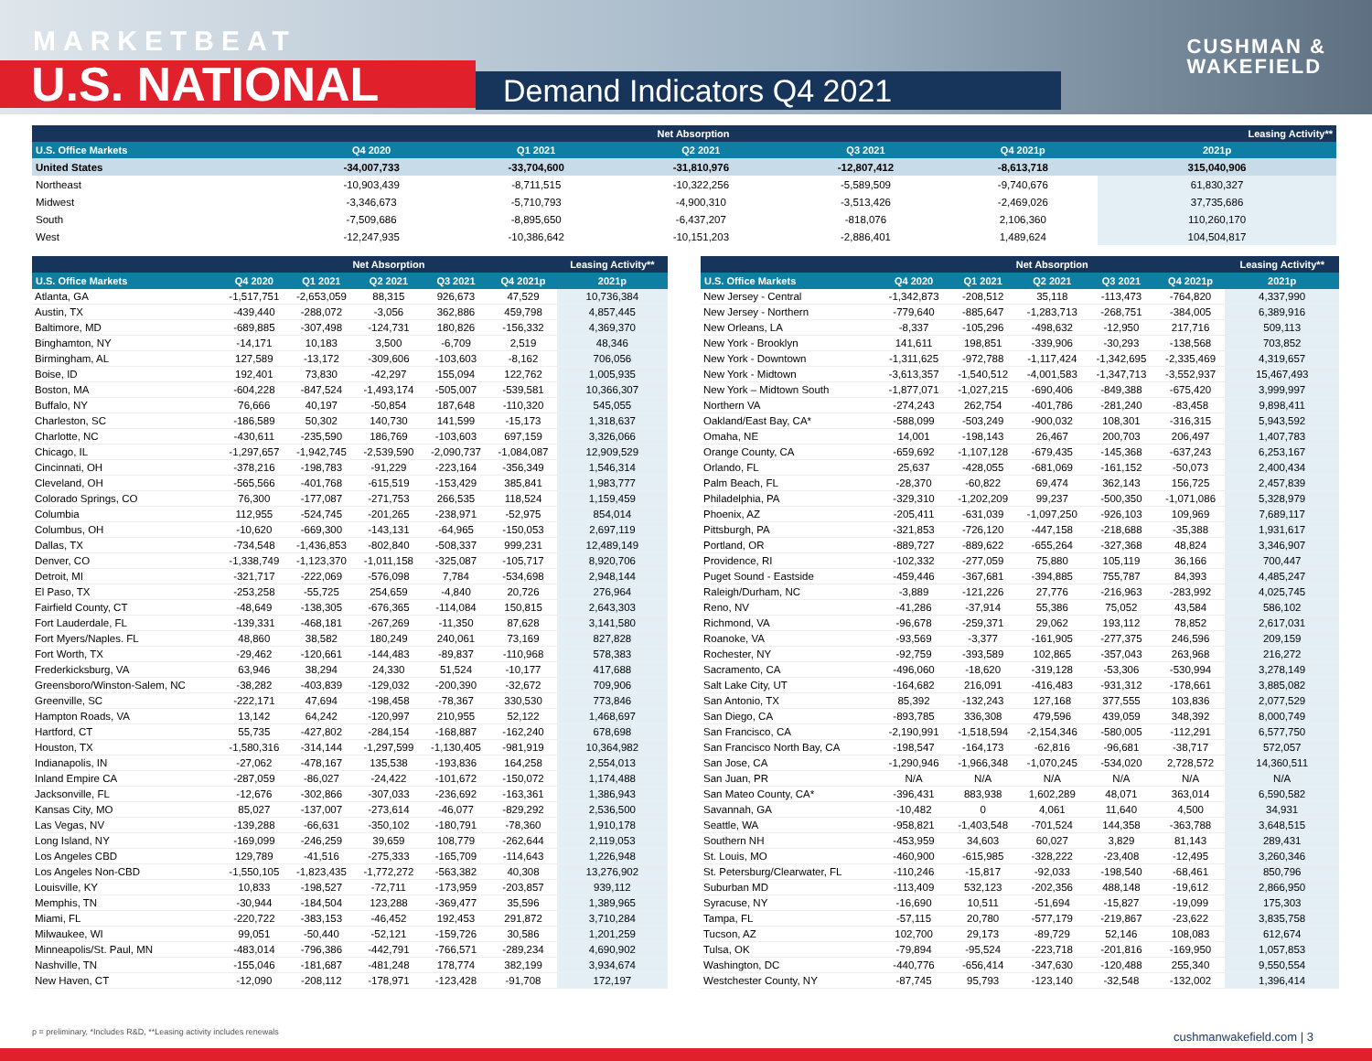MARKETBEAT
U.S. NATIONAL Demand Indicators Q4 2021
CUSHMAN &
WAKEFIELD
| | Net Absorption | | | | | Leasing Activity** |
| --- | --- | --- | --- | --- | --- | --- |
| U.S. Office Markets | Q4 2020 | Q1 2021 | Q2 2021 | Q3 2021 | Q4 2021p | 2021p |
| United States | -34,007,733 | -33,704,600 | -31,810,976 | -12,807,412 | -8,613,718 | 315,040,906 |
| Northeast | -10,903,439 | -8,711,515 | -10,322,256 | -5,589,509 | -9,740,676 | 61,830,327 |
| Midwest | -3,346,673 | -5,710,793 | -4,900,310 | -3,513,426 | -2,469,026 | 37,735,686 |
| South | -7,509,686 | -8,895,650 | -6,437,207 | -818,076 | 2,106,360 | 110,260,170 |
| West | -12,247,935 | -10,386,642 | -10,151,203 | -2,886,401 | 1,489,624 | 104,504,817 |
| | Net Absorption | | | | | Leasing Activity** |
| --- | --- | --- | --- | --- | --- | --- |
| U.S. Office Markets | Q4 2020 | Q1 2021 | Q2 2021 | Q3 2021 | Q4 2021p | 2021p |
| Atlanta, GA | -1,517,751 | -2,653,059 | 88,315 | 926,673 | 47,529 | 10,736,384 |
| Austin, TX | -439,440 | -288,072 | -3,056 | 362,886 | 459,798 | 4,857,445 |
| Baltimore, MD | -689,885 | -307,498 | -124,731 | 180,826 | -156,332 | 4,369,370 |
| Binghamton, NY | -14,171 | 10,183 | 3,500 | -6,709 | 2,519 | 48,346 |
| Birmingham, AL | 127,589 | -13,172 | -309,606 | -103,603 | -8,162 | 706,056 |
| Boise, ID | 192,401 | 73,830 | -42,297 | 155,094 | 122,762 | 1,005,935 |
| Boston, MA | -604,228 | -847,524 | -1,493,174 | -505,007 | -539,581 | 10,366,307 |
| Buffalo, NY | 76,666 | 40,197 | -50,854 | 187,648 | -110,320 | 545,055 |
| Charleston, SC | -186,589 | 50,302 | 140,730 | 141,599 | -15,173 | 1,318,637 |
| Charlotte, NC | -430,611 | -235,590 | 186,769 | -103,603 | 697,159 | 3,326,066 |
| Chicago, IL | -1,297,657 | -1,942,745 | -2,539,590 | -2,090,737 | -1,084,087 | 12,909,529 |
| Cincinnati, OH | -378,216 | -198,783 | -91,229 | -223,164 | -356,349 | 1,546,314 |
| Cleveland, OH | -565,566 | -401,768 | -615,519 | -153,429 | 385,841 | 1,983,777 |
| Colorado Springs, CO | 76,300 | -177,087 | -271,753 | 266,535 | 118,524 | 1,159,459 |
| Columbia | 112,955 | -524,745 | -201,265 | -238,971 | -52,975 | 854,014 |
| Columbus, OH | -10,620 | -669,300 | -143,131 | -64,965 | -150,053 | 2,697,119 |
| Dallas, TX | -734,548 | -1,436,853 | -802,840 | -508,337 | 999,231 | 12,489,149 |
| Denver, CO | -1,338,749 | -1,123,370 | -1,011,158 | -325,087 | -105,717 | 8,920,706 |
| Detroit, MI | -321,717 | -222,069 | -576,098 | 7,784 | -534,698 | 2,948,144 |
| El Paso, TX | -253,258 | -55,725 | 254,659 | -4,840 | 20,726 | 276,964 |
| Fairfield County, CT | -48,649 | -138,305 | -676,365 | -114,084 | 150,815 | 2,643,303 |
| Fort Lauderdale, FL | -139,331 | -468,181 | -267,269 | -11,350 | 87,628 | 3,141,580 |
| Fort Myers/Naples. FL | 48,860 | 38,582 | 180,249 | 240,061 | 73,169 | 827,828 |
| Fort Worth, TX | -29,462 | -120,661 | -144,483 | -89,837 | -110,968 | 578,383 |
| Frederkicksburg, VA | 63,946 | 38,294 | 24,330 | 51,524 | -10,177 | 417,688 |
| Greensboro/Winston-Salem, NC | -38,282 | -403,839 | -129,032 | -200,390 | -32,672 | 709,906 |
| Greenville, SC | -222,171 | 47,694 | -198,458 | -78,367 | 330,530 | 773,846 |
| Hampton Roads, VA | 13,142 | 64,242 | -120,997 | 210,955 | 52,122 | 1,468,697 |
| Hartford, CT | 55,735 | -427,802 | -284,154 | -168,887 | -162,240 | 678,698 |
| Houston, TX | -1,580,316 | -314,144 | -1,297,599 | -1,130,405 | -981,919 | 10,364,982 |
| Indianapolis, IN | -27,062 | -478,167 | 135,538 | -193,836 | 164,258 | 2,554,013 |
| Inland Empire CA | -287,059 | -86,027 | -24,422 | -101,672 | -150,072 | 1,174,488 |
| Jacksonville, FL | -12,676 | -302,866 | -307,033 | -236,692 | -163,361 | 1,386,943 |
| Kansas City, MO | 85,027 | -137,007 | -273,614 | -46,077 | -829,292 | 2,536,500 |
| Las Vegas, NV | -139,288 | -66,631 | -350,102 | -180,791 | -78,360 | 1,910,178 |
| Long Island, NY | -169,099 | -246,259 | 39,659 | 108,779 | -262,644 | 2,119,053 |
| Los Angeles CBD | 129,789 | -41,516 | -275,333 | -165,709 | -114,643 | 1,226,948 |
| Los Angeles Non-CBD | -1,550,105 | -1,823,435 | -1,772,272 | -563,382 | 40,308 | 13,276,902 |
| Louisville, KY | 10,833 | -198,527 | -72,711 | -173,959 | -203,857 | 939,112 |
| Memphis, TN | -30,944 | -184,504 | 123,288 | -369,477 | 35,596 | 1,389,965 |
| Miami, FL | -220,722 | -383,153 | -46,452 | 192,453 | 291,872 | 3,710,284 |
| Milwaukee, WI | 99,051 | -50,440 | -52,121 | -159,726 | 30,586 | 1,201,259 |
| Minneapolis/St. Paul, MN | -483,014 | -796,386 | -442,791 | -766,571 | -289,234 | 4,690,902 |
| Nashville, TN | -155,046 | -181,687 | -481,248 | 178,774 | 382,199 | 3,934,674 |
| New Haven, CT | -12,090 | -208,112 | -178,971 | -123,428 | -91,708 | 172,197 |
| | Net Absorption | | | | | Leasing Activity** |
| --- | --- | --- | --- | --- | --- | --- |
| U.S. Office Markets | Q4 2020 | Q1 2021 | Q2 2021 | Q3 2021 | Q4 2021p | 2021p |
| New Jersey - Central | -1,342,873 | -208,512 | 35,118 | -113,473 | -764,820 | 4,337,990 |
| New Jersey - Northern | -779,640 | -885,647 | -1,283,713 | -268,751 | -384,005 | 6,389,916 |
| New Orleans, LA | -8,337 | -105,296 | -498,632 | -12,950 | 217,716 | 509,113 |
| New York - Brooklyn | 141,611 | 198,851 | -339,906 | -30,293 | -138,568 | 703,852 |
| New York - Downtown | -1,311,625 | -972,788 | -1,117,424 | -1,342,695 | -2,335,469 | 4,319,657 |
| New York - Midtown | -3,613,357 | -1,540,512 | -4,001,583 | -1,347,713 | -3,552,937 | 15,467,493 |
| New York – Midtown South | -1,877,071 | -1,027,215 | -690,406 | -849,388 | -675,420 | 3,999,997 |
| Northern VA | -274,243 | 262,754 | -401,786 | -281,240 | -83,458 | 9,898,411 |
| Oakland/East Bay, CA* | -588,099 | -503,249 | -900,032 | 108,301 | -316,315 | 5,943,592 |
| Omaha, NE | 14,001 | -198,143 | 26,467 | 200,703 | 206,497 | 1,407,783 |
| Orange County, CA | -659,692 | -1,107,128 | -679,435 | -145,368 | -637,243 | 6,253,167 |
| Orlando, FL | 25,637 | -428,055 | -681,069 | -161,152 | -50,073 | 2,400,434 |
| Palm Beach, FL | -28,370 | -60,822 | 69,474 | 362,143 | 156,725 | 2,457,839 |
| Philadelphia, PA | -329,310 | -1,202,209 | 99,237 | -500,350 | -1,071,086 | 5,328,979 |
| Phoenix, AZ | -205,411 | -631,039 | -1,097,250 | -926,103 | 109,969 | 7,689,117 |
| Pittsburgh, PA | -321,853 | -726,120 | -447,158 | -218,688 | -35,388 | 1,931,617 |
| Portland, OR | -889,727 | -889,622 | -655,264 | -327,368 | 48,824 | 3,346,907 |
| Providence, RI | -102,332 | -277,059 | 75,880 | 105,119 | 36,166 | 700,447 |
| Puget Sound - Eastside | -459,446 | -367,681 | -394,885 | 755,787 | 84,393 | 4,485,247 |
| Raleigh/Durham, NC | -3,889 | -121,226 | 27,776 | -216,963 | -283,992 | 4,025,745 |
| Reno, NV | -41,286 | -37,914 | 55,386 | 75,052 | 43,584 | 586,102 |
| Richmond, VA | -96,678 | -259,371 | 29,062 | 193,112 | 78,852 | 2,617,031 |
| Roanoke, VA | -93,569 | -3,377 | -161,905 | -277,375 | 246,596 | 209,159 |
| Rochester, NY | -92,759 | -393,589 | 102,865 | -357,043 | 263,968 | 216,272 |
| Sacramento, CA | -496,060 | -18,620 | -319,128 | -53,306 | -530,994 | 3,278,149 |
| Salt Lake City, UT | -164,682 | 216,091 | -416,483 | -931,312 | -178,661 | 3,885,082 |
| San Antonio, TX | 85,392 | -132,243 | 127,168 | 377,555 | 103,836 | 2,077,529 |
| San Diego, CA | -893,785 | 336,308 | 479,596 | 439,059 | 348,392 | 8,000,749 |
| San Francisco, CA | -2,190,991 | -1,518,594 | -2,154,346 | -580,005 | -112,291 | 6,577,750 |
| San Francisco North Bay, CA | -198,547 | -164,173 | -62,816 | -96,681 | -38,717 | 572,057 |
| San Jose, CA | -1,290,946 | -1,966,348 | -1,070,245 | -534,020 | 2,728,572 | 14,360,511 |
| San Juan, PR | N/A | N/A | N/A | N/A | N/A | N/A |
| San Mateo County, CA* | -396,431 | 883,938 | 1,602,289 | 48,071 | 363,014 | 6,590,582 |
| Savannah, GA | -10,482 | 0 | 4,061 | 11,640 | 4,500 | 34,931 |
| Seattle, WA | -958,821 | -1,403,548 | -701,524 | 144,358 | -363,788 | 3,648,515 |
| Southern NH | -453,959 | 34,603 | 60,027 | 3,829 | 81,143 | 289,431 |
| St. Louis, MO | -460,900 | -615,985 | -328,222 | -23,408 | -12,495 | 3,260,346 |
| St. Petersburg/Clearwater, FL | -110,246 | -15,817 | -92,033 | -198,540 | -68,461 | 850,796 |
| Suburban MD | -113,409 | 532,123 | -202,356 | 488,148 | -19,612 | 2,866,950 |
| Syracuse, NY | -16,690 | 10,511 | -51,694 | -15,827 | -19,099 | 175,303 |
| Tampa, FL | -57,115 | 20,780 | -577,179 | -219,867 | -23,622 | 3,835,758 |
| Tucson, AZ | 102,700 | 29,173 | -89,729 | 52,146 | 108,083 | 612,674 |
| Tulsa, OK | -79,894 | -95,524 | -223,718 | -201,816 | -169,950 | 1,057,853 |
| Washington, DC | -440,776 | -656,414 | -347,630 | -120,488 | 255,340 | 9,550,554 |
| Westchester County, NY | -87,745 | 95,793 | -123,140 | -32,548 | -132,002 | 1,396,414 |
p = preliminary, *Includes R&D, **Leasing activity includes renewals
cushmanwakefield.com | 3